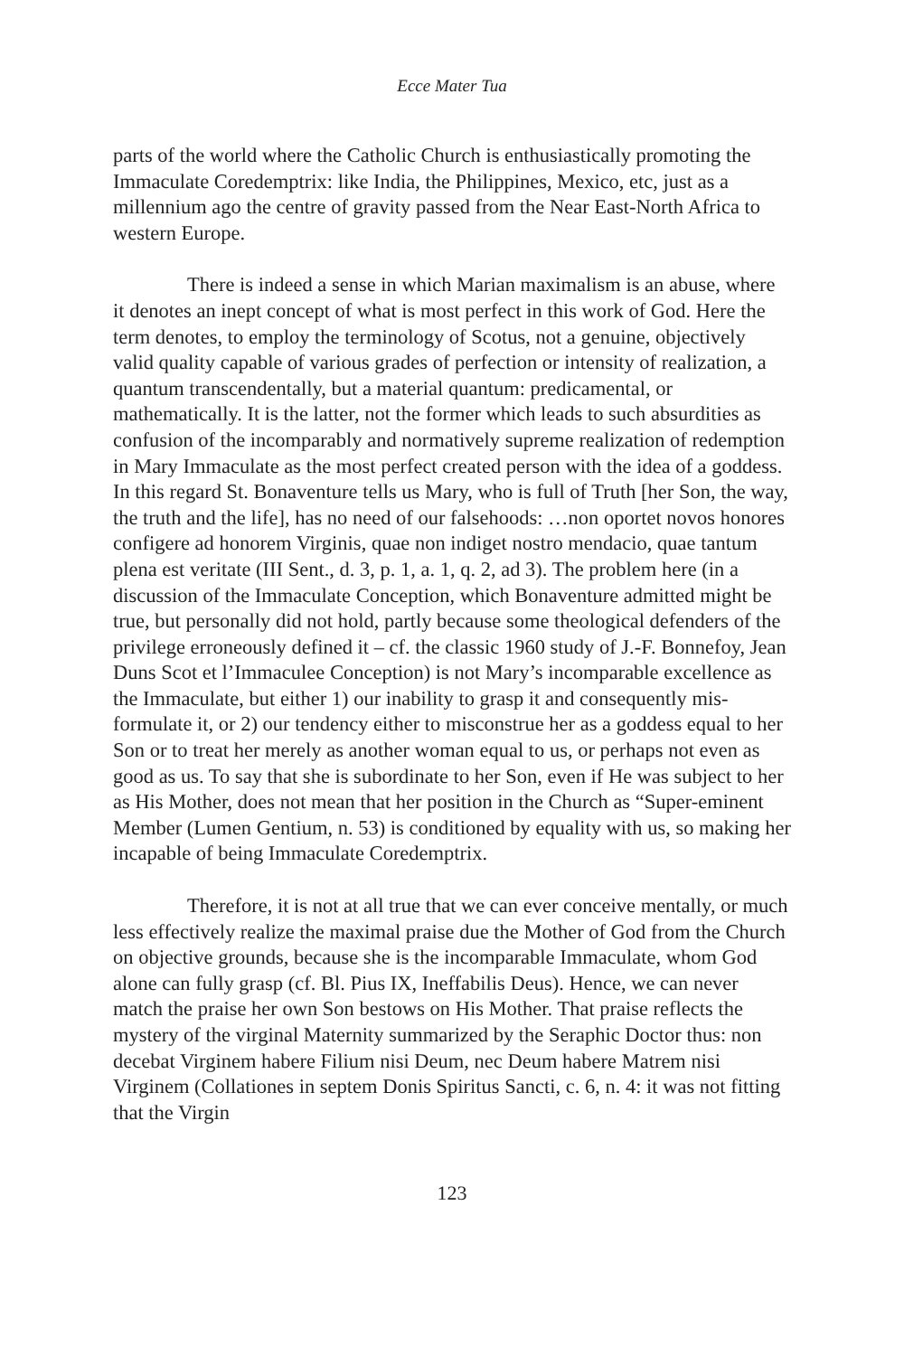Ecce Mater Tua
parts of the world where the Catholic Church is enthusiastically promoting the Immaculate Coredemptrix: like India, the Philippines, Mexico, etc, just as a millennium ago the centre of gravity passed from the Near East-North Africa to western Europe.
There is indeed a sense in which Marian maximalism is an abuse, where it denotes an inept concept of what is most perfect in this work of God. Here the term denotes, to employ the terminology of Scotus, not a genuine, objectively valid quality capable of various grades of perfection or intensity of realization, a quantum transcendentally, but a material quantum: predicamental, or mathematically. It is the latter, not the former which leads to such absurdities as confusion of the incomparably and normatively supreme realization of redemption in Mary Immaculate as the most perfect created person with the idea of a goddess. In this regard St. Bonaventure tells us Mary, who is full of Truth [her Son, the way, the truth and the life], has no need of our falsehoods: …non oportet novos honores configere ad honorem Virginis, quae non indiget nostro mendacio, quae tantum plena est veritate (III Sent., d. 3, p. 1, a. 1, q. 2, ad 3). The problem here (in a discussion of the Immaculate Conception, which Bonaventure admitted might be true, but personally did not hold, partly because some theological defenders of the privilege erroneously defined it – cf. the classic 1960 study of J.-F. Bonnefoy, Jean Duns Scot et l’Immaculee Conception) is not Mary’s incomparable excellence as the Immaculate, but either 1) our inability to grasp it and consequently mis-formulate it, or 2) our tendency either to misconstrue her as a goddess equal to her Son or to treat her merely as another woman equal to us, or perhaps not even as good as us. To say that she is subordinate to her Son, even if He was subject to her as His Mother, does not mean that her position in the Church as “Super-eminent Member (Lumen Gentium, n. 53) is conditioned by equality with us, so making her incapable of being Immaculate Coredemptrix.
Therefore, it is not at all true that we can ever conceive mentally, or much less effectively realize the maximal praise due the Mother of God from the Church on objective grounds, because she is the incomparable Immaculate, whom God alone can fully grasp (cf. Bl. Pius IX, Ineffabilis Deus). Hence, we can never match the praise her own Son bestows on His Mother. That praise reflects the mystery of the virginal Maternity summarized by the Seraphic Doctor thus: non decebat Virginem habere Filium nisi Deum, nec Deum habere Matrem nisi Virginem (Collationes in septem Donis Spiritus Sancti, c. 6, n. 4: it was not fitting that the Virgin
123